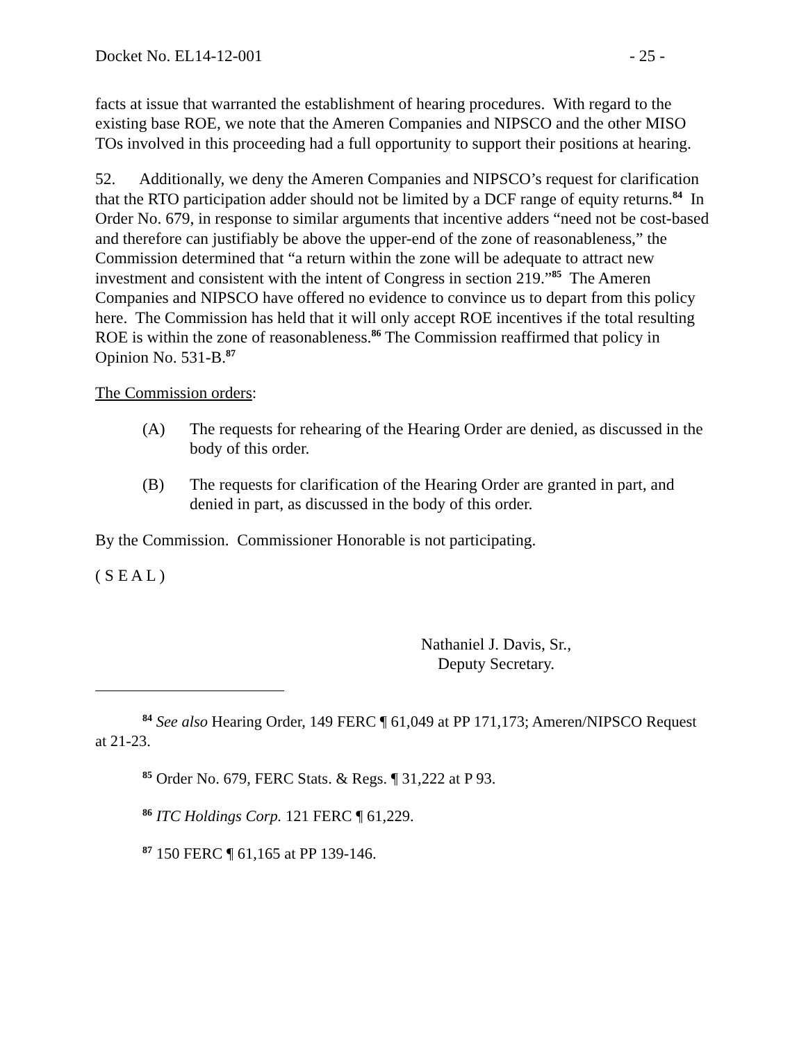Docket No. EL14-12-001 - 25 -
facts at issue that warranted the establishment of hearing procedures. With regard to the existing base ROE, we note that the Ameren Companies and NIPSCO and the other MISO TOs involved in this proceeding had a full opportunity to support their positions at hearing.
52. Additionally, we deny the Ameren Companies and NIPSCO’s request for clarification that the RTO participation adder should not be limited by a DCF range of equity returns.<sup>84</sup> In Order No. 679, in response to similar arguments that incentive adders “need not be cost-based and therefore can justifiably be above the upper-end of the zone of reasonableness,” the Commission determined that “a return within the zone will be adequate to attract new investment and consistent with the intent of Congress in section 219.”<sup>85</sup> The Ameren Companies and NIPSCO have offered no evidence to convince us to depart from this policy here. The Commission has held that it will only accept ROE incentives if the total resulting ROE is within the zone of reasonableness.<sup>86</sup> The Commission reaffirmed that policy in Opinion No. 531-B.<sup>87</sup>
The Commission orders:
(A) The requests for rehearing of the Hearing Order are denied, as discussed in the body of this order.
(B) The requests for clarification of the Hearing Order are granted in part, and denied in part, as discussed in the body of this order.
By the Commission. Commissioner Honorable is not participating.
( S E A L )
Nathaniel J. Davis, Sr.,
Deputy Secretary.
<sup>84</sup> See also Hearing Order, 149 FERC ¶ 61,049 at PP 171,173; Ameren/NIPSCO Request at 21-23.
<sup>85</sup> Order No. 679, FERC Stats. & Regs. ¶ 31,222 at P 93.
<sup>86</sup> ITC Holdings Corp. 121 FERC ¶ 61,229.
<sup>87</sup> 150 FERC ¶ 61,165 at PP 139-146.